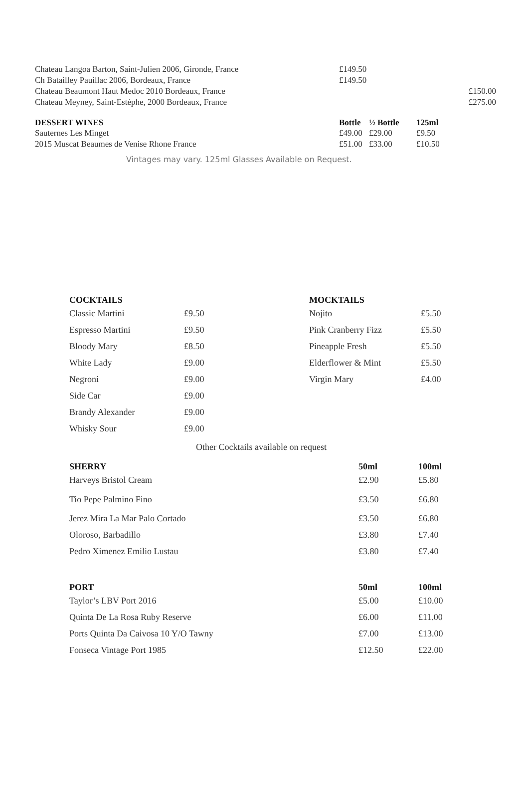| Chateau Langoa Barton, Saint-Julien 2006, Gironde, France | £149.50 | | | |
| Ch Batailley Pauillac 2006, Bordeaux, France | £149.50 | | | |
| Chateau Beaumont Haut Medoc 2010 Bordeaux, France | | | | £150.00 |
| Chateau Meyney, Saint-Estéphe, 2000 Bordeaux, France | | | | £275.00 |
| DESSERT WINES | Bottle | ½ Bottle | 125ml | |
| Sauternes Les Minget | £49.00 | £29.00 | £9.50 | |
| 2015 Muscat Beaumes de Venise Rhone France | £51.00 | £33.00 | £10.50 | |
Vintages may vary. 125ml Glasses Available on Request.
| COCKTAILS | |
| --- | --- |
| Classic Martini | £9.50 |
| Espresso Martini | £9.50 |
| Bloody Mary | £8.50 |
| White Lady | £9.00 |
| Negroni | £9.00 |
| Side Car | £9.00 |
| Brandy Alexander | £9.00 |
| Whisky Sour | £9.00 |
| MOCKTAILS | |
| --- | --- |
| Nojito | £5.50 |
| Pink Cranberry Fizz | £5.50 |
| Pineapple Fresh | £5.50 |
| Elderflower & Mint | £5.50 |
| Virgin Mary | £4.00 |
Other Cocktails available on request
| SHERRY | 50ml | 100ml |
| --- | --- | --- |
| Harveys Bristol Cream | £2.90 | £5.80 |
| Tio Pepe Palmino Fino | £3.50 | £6.80 |
| Jerez Mira La Mar Palo Cortado | £3.50 | £6.80 |
| Oloroso, Barbadillo | £3.80 | £7.40 |
| Pedro Ximenez Emilio Lustau | £3.80 | £7.40 |
| PORT | 50ml | 100ml |
| Taylor’s LBV Port 2016 | £5.00 | £10.00 |
| Quinta De La Rosa Ruby Reserve | £6.00 | £11.00 |
| Ports Quinta Da Caivosa 10 Y/O Tawny | £7.00 | £13.00 |
| Fonseca Vintage Port 1985 | £12.50 | £22.00 |